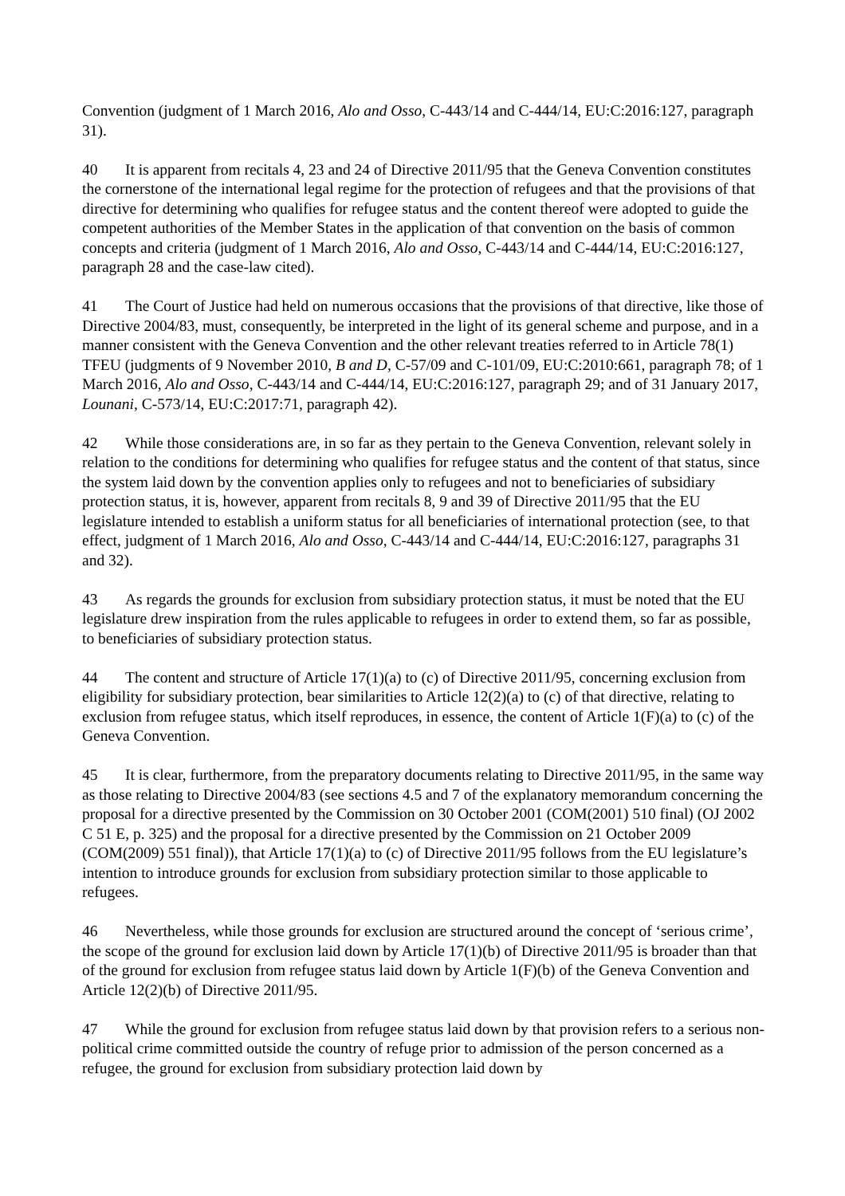Convention (judgment of 1 March 2016, Alo and Osso, C‑443/14 and C‑444/14, EU:C:2016:127, paragraph 31).
40 It is apparent from recitals 4, 23 and 24 of Directive 2011/95 that the Geneva Convention constitutes the cornerstone of the international legal regime for the protection of refugees and that the provisions of that directive for determining who qualifies for refugee status and the content thereof were adopted to guide the competent authorities of the Member States in the application of that convention on the basis of common concepts and criteria (judgment of 1 March 2016, Alo and Osso, C‑443/14 and C‑444/14, EU:C:2016:127, paragraph 28 and the case-law cited).
41 The Court of Justice had held on numerous occasions that the provisions of that directive, like those of Directive 2004/83, must, consequently, be interpreted in the light of its general scheme and purpose, and in a manner consistent with the Geneva Convention and the other relevant treaties referred to in Article 78(1) TFEU (judgments of 9 November 2010, B and D, C‑57/09 and C‑101/09, EU:C:2010:661, paragraph 78; of 1 March 2016, Alo and Osso, C‑443/14 and C‑444/14, EU:C:2016:127, paragraph 29; and of 31 January 2017, Lounani, C‑573/14, EU:C:2017:71, paragraph 42).
42 While those considerations are, in so far as they pertain to the Geneva Convention, relevant solely in relation to the conditions for determining who qualifies for refugee status and the content of that status, since the system laid down by the convention applies only to refugees and not to beneficiaries of subsidiary protection status, it is, however, apparent from recitals 8, 9 and 39 of Directive 2011/95 that the EU legislature intended to establish a uniform status for all beneficiaries of international protection (see, to that effect, judgment of 1 March 2016, Alo and Osso, C‑443/14 and C‑444/14, EU:C:2016:127, paragraphs 31 and 32).
43 As regards the grounds for exclusion from subsidiary protection status, it must be noted that the EU legislature drew inspiration from the rules applicable to refugees in order to extend them, so far as possible, to beneficiaries of subsidiary protection status.
44 The content and structure of Article 17(1)(a) to (c) of Directive 2011/95, concerning exclusion from eligibility for subsidiary protection, bear similarities to Article 12(2)(a) to (c) of that directive, relating to exclusion from refugee status, which itself reproduces, in essence, the content of Article 1(F)(a) to (c) of the Geneva Convention.
45 It is clear, furthermore, from the preparatory documents relating to Directive 2011/95, in the same way as those relating to Directive 2004/83 (see sections 4.5 and 7 of the explanatory memorandum concerning the proposal for a directive presented by the Commission on 30 October 2001 (COM(2001) 510 final) (OJ 2002 C 51 E, p. 325) and the proposal for a directive presented by the Commission on 21 October 2009 (COM(2009) 551 final)), that Article 17(1)(a) to (c) of Directive 2011/95 follows from the EU legislature’s intention to introduce grounds for exclusion from subsidiary protection similar to those applicable to refugees.
46 Nevertheless, while those grounds for exclusion are structured around the concept of ‘serious crime’, the scope of the ground for exclusion laid down by Article 17(1)(b) of Directive 2011/95 is broader than that of the ground for exclusion from refugee status laid down by Article 1(F)(b) of the Geneva Convention and Article 12(2)(b) of Directive 2011/95.
47 While the ground for exclusion from refugee status laid down by that provision refers to a serious non-political crime committed outside the country of refuge prior to admission of the person concerned as a refugee, the ground for exclusion from subsidiary protection laid down by